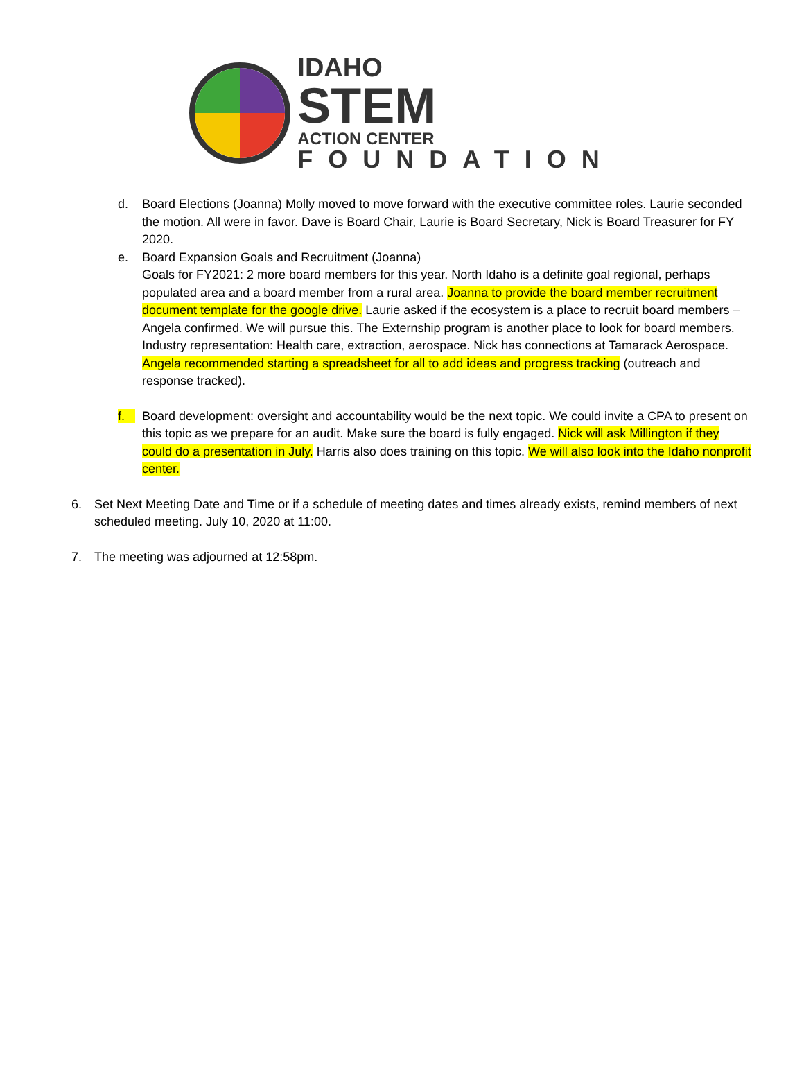IDAHO
STEM
ACTION CENTER
FOUNDATION
d. Board Elections (Joanna) Molly moved to move forward with the executive committee roles. Laurie seconded the motion. All were in favor. Dave is Board Chair, Laurie is Board Secretary, Nick is Board Treasurer for FY 2020.
e. Board Expansion Goals and Recruitment (Joanna)
Goals for FY2021: 2 more board members for this year. North Idaho is a definite goal regional, perhaps populated area and a board member from a rural area. Joanna to provide the board member recruitment document template for the google drive. Laurie asked if the ecosystem is a place to recruit board members – Angela confirmed. We will pursue this. The Externship program is another place to look for board members.
Industry representation: Health care, extraction, aerospace. Nick has connections at Tamarack Aerospace.
Angela recommended starting a spreadsheet for all to add ideas and progress tracking (outreach and response tracked).
f. Board development: oversight and accountability would be the next topic. We could invite a CPA to present on this topic as we prepare for an audit. Make sure the board is fully engaged. Nick will ask Millington if they could do a presentation in July. Harris also does training on this topic. We will also look into the Idaho nonprofit center.
6. Set Next Meeting Date and Time or if a schedule of meeting dates and times already exists, remind members of next scheduled meeting. July 10, 2020 at 11:00.
7. The meeting was adjourned at 12:58pm.